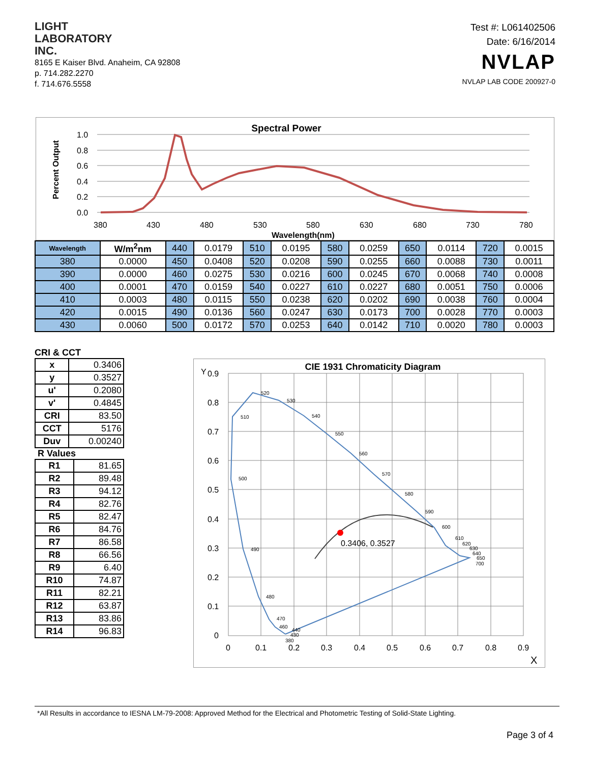LIGHT
LABORATORY
INC.
8165 E Kaiser Blvd. Anaheim, CA 92808
p. 714.282.2270
f. 714.676.5558
Test #: L061402506
Date: 6/16/2014
NVLAP
NVLAP LAB CODE 200927-0
Spectral Power
Percent Output
1.0
0.8
0.6
0.4
0.2
0.0
380
430
480
530
580
630
680
730
780
Wavelength(nm)
| Wavelength | W/m<sup>2</sup>nm | 440 | 0.0179 | 510 | 0.0195 | 580 | 0.0259 | 650 | 0.0114 | 720 | 0.0015 |
| 380 | 0.0000 | 450 | 0.0408 | 520 | 0.0208 | 590 | 0.0255 | 660 | 0.0088 | 730 | 0.0011 |
| 390 | 0.0000 | 460 | 0.0275 | 530 | 0.0216 | 600 | 0.0245 | 670 | 0.0068 | 740 | 0.0008 |
| 400 | 0.0001 | 470 | 0.0159 | 540 | 0.0227 | 610 | 0.0227 | 680 | 0.0051 | 750 | 0.0006 |
| 410 | 0.0003 | 480 | 0.0115 | 550 | 0.0238 | 620 | 0.0202 | 690 | 0.0038 | 760 | 0.0004 |
| 420 | 0.0015 | 490 | 0.0136 | 560 | 0.0247 | 630 | 0.0173 | 700 | 0.0028 | 770 | 0.0003 |
| 430 | 0.0060 | 500 | 0.0172 | 570 | 0.0253 | 640 | 0.0142 | 710 | 0.0020 | 780 | 0.0003 |
CRI & CCT
| x | 0.3406 |
| y | 0.3527 |
| u' | 0.2080 |
| v' | 0.4845 |
| CRI | 83.50 |
| CCT | 5176 |
| Duv | 0.00240 |
R Values
| R1 | 81.65 |
| R2 | 89.48 |
| R3 | 94.12 |
| R4 | 82.76 |
| R5 | 82.47 |
| R6 | 84.76 |
| R7 | 86.58 |
| R8 | 66.56 |
| R9 | 6.40 |
| R10 | 74.87 |
| R11 | 82.21 |
| R12 | 63.87 |
| R13 | 83.86 |
| R14 | 96.83 |
CIE 1931 Chromaticity Diagram
0.3406, 0.3527
520
530
540
510
550
560
570
580
590
600
500
490
480
470
460
440
430
380
610
620
630
640
650
700
Y
0.9
0.8
0.7
0.6
0.5
0.4
0.3
0.2
0.1
0
0
0.1
0.2
0.3
0.4
0.5
0.6
0.7
0.8
0.9
X
*All Results in accordance to IESNA LM-79-2008: Approved Method for the Electrical and Photometric Testing of Solid-State Lighting.
Page 3 of 4